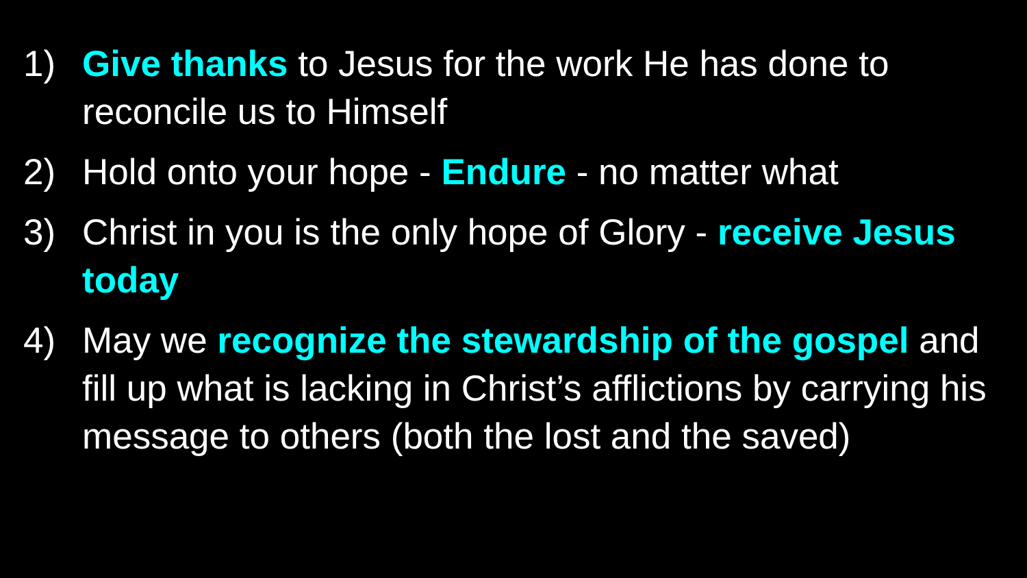1) Give thanks to Jesus for the work He has done to reconcile us to Himself
2) Hold onto your hope - Endure - no matter what
3) Christ in you is the only hope of Glory - receive Jesus today
4) May we recognize the stewardship of the gospel and fill up what is lacking in Christ’s afflictions by carrying his message to others (both the lost and the saved)